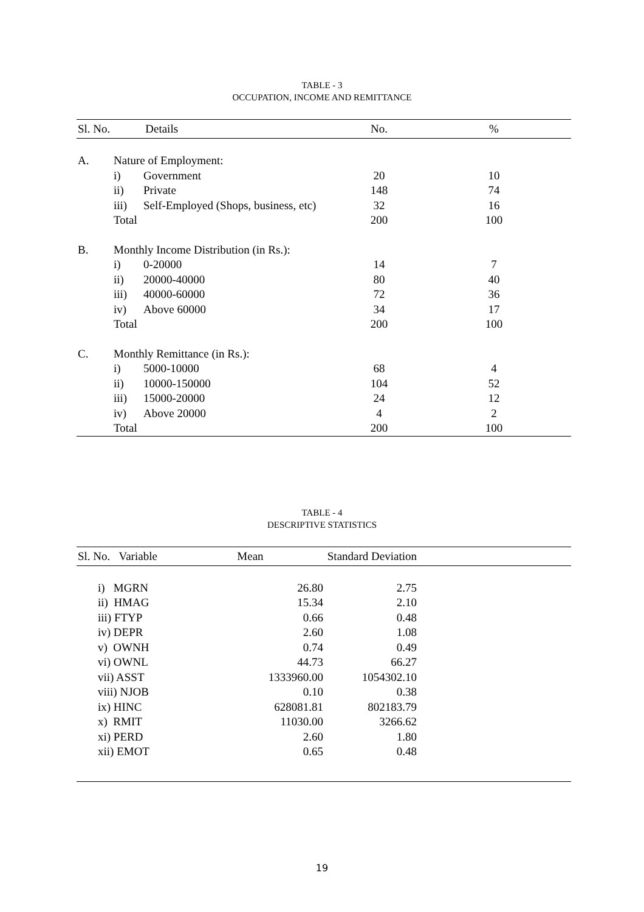TABLE - 3
OCCUPATION, INCOME AND REMITTANCE
| Sl. No. | Details | | No. | % |
| --- | --- | --- | --- | --- |
| A. | Nature of Employment: | | | |
| | i) | Government | 20 | 10 |
| | ii) | Private | 148 | 74 |
| | iii) | Self-Employed (Shops, business, etc) | 32 | 16 |
| | Total | | 200 | 100 |
| B. | Monthly Income Distribution (in Rs.): | | | |
| | i) | 0-20000 | 14 | 7 |
| | ii) | 20000-40000 | 80 | 40 |
| | iii) | 40000-60000 | 72 | 36 |
| | iv) | Above 60000 | 34 | 17 |
| | Total | | 200 | 100 |
| C. | Monthly Remittance (in Rs.): | | | |
| | i) | 5000-10000 | 68 | 4 |
| | ii) | 10000-150000 | 104 | 52 |
| | iii) | 15000-20000 | 24 | 12 |
| | iv) | Above 20000 | 4 | 2 |
| | Total | | 200 | 100 |
TABLE - 4
DESCRIPTIVE STATISTICS
| Sl. No. Variable | Mean | Standard Deviation | |
| --- | --- | --- | --- |
| i) MGRN | 26.80 | 2.75 | |
| ii) HMAG | 15.34 | 2.10 | |
| iii) FTYP | 0.66 | 0.48 | |
| iv) DEPR | 2.60 | 1.08 | |
| v) OWNH | 0.74 | 0.49 | |
| vi) OWNL | 44.73 | 66.27 | |
| vii) ASST | 1333960.00 | 1054302.10 | |
| viii) NJOB | 0.10 | 0.38 | |
| ix) HINC | 628081.81 | 802183.79 | |
| x) RMIT | 11030.00 | 3266.62 | |
| xi) PERD | 2.60 | 1.80 | |
| xii) EMOT | 0.65 | 0.48 | |
19